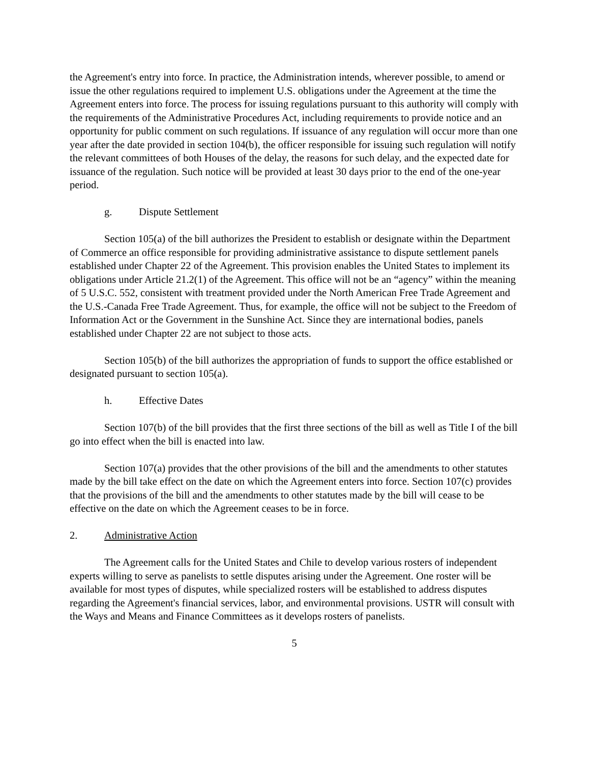the Agreement's entry into force. In practice, the Administration intends, wherever possible, to amend or issue the other regulations required to implement U.S. obligations under the Agreement at the time the Agreement enters into force. The process for issuing regulations pursuant to this authority will comply with the requirements of the Administrative Procedures Act, including requirements to provide notice and an opportunity for public comment on such regulations. If issuance of any regulation will occur more than one year after the date provided in section 104(b), the officer responsible for issuing such regulation will notify the relevant committees of both Houses of the delay, the reasons for such delay, and the expected date for issuance of the regulation. Such notice will be provided at least 30 days prior to the end of the one-year period.
g. Dispute Settlement
Section 105(a) of the bill authorizes the President to establish or designate within the Department of Commerce an office responsible for providing administrative assistance to dispute settlement panels established under Chapter 22 of the Agreement. This provision enables the United States to implement its obligations under Article 21.2(1) of the Agreement. This office will not be an “agency” within the meaning of 5 U.S.C. 552, consistent with treatment provided under the North American Free Trade Agreement and the U.S.-Canada Free Trade Agreement. Thus, for example, the office will not be subject to the Freedom of Information Act or the Government in the Sunshine Act. Since they are international bodies, panels established under Chapter 22 are not subject to those acts.
Section 105(b) of the bill authorizes the appropriation of funds to support the office established or designated pursuant to section 105(a).
h. Effective Dates
Section 107(b) of the bill provides that the first three sections of the bill as well as Title I of the bill go into effect when the bill is enacted into law.
Section 107(a) provides that the other provisions of the bill and the amendments to other statutes made by the bill take effect on the date on which the Agreement enters into force. Section 107(c) provides that the provisions of the bill and the amendments to other statutes made by the bill will cease to be effective on the date on which the Agreement ceases to be in force.
2. Administrative Action
The Agreement calls for the United States and Chile to develop various rosters of independent experts willing to serve as panelists to settle disputes arising under the Agreement. One roster will be available for most types of disputes, while specialized rosters will be established to address disputes regarding the Agreement's financial services, labor, and environmental provisions. USTR will consult with the Ways and Means and Finance Committees as it develops rosters of panelists.
5